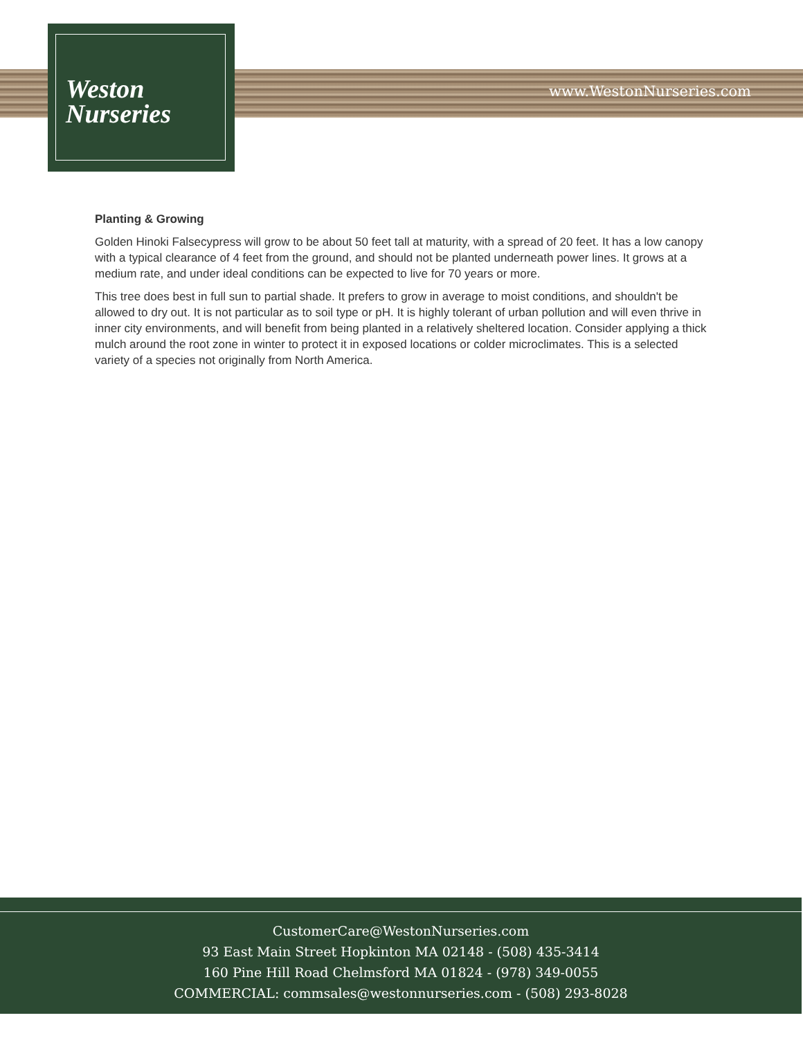Weston
Nurseries
www.WestonNurseries.com
Planting & Growing
Golden Hinoki Falsecypress will grow to be about 50 feet tall at maturity, with a spread of 20 feet. It has a low canopy with a typical clearance of 4 feet from the ground, and should not be planted underneath power lines. It grows at a medium rate, and under ideal conditions can be expected to live for 70 years or more.
This tree does best in full sun to partial shade. It prefers to grow in average to moist conditions, and shouldn't be allowed to dry out. It is not particular as to soil type or pH. It is highly tolerant of urban pollution and will even thrive in inner city environments, and will benefit from being planted in a relatively sheltered location. Consider applying a thick mulch around the root zone in winter to protect it in exposed locations or colder microclimates. This is a selected variety of a species not originally from North America.
CustomerCare@WestonNurseries.com
93 East Main Street Hopkinton MA 02148 - (508) 435-3414
160 Pine Hill Road Chelmsford MA 01824 - (978) 349-0055
COMMERCIAL: commsales@westonnurseries.com - (508) 293-8028